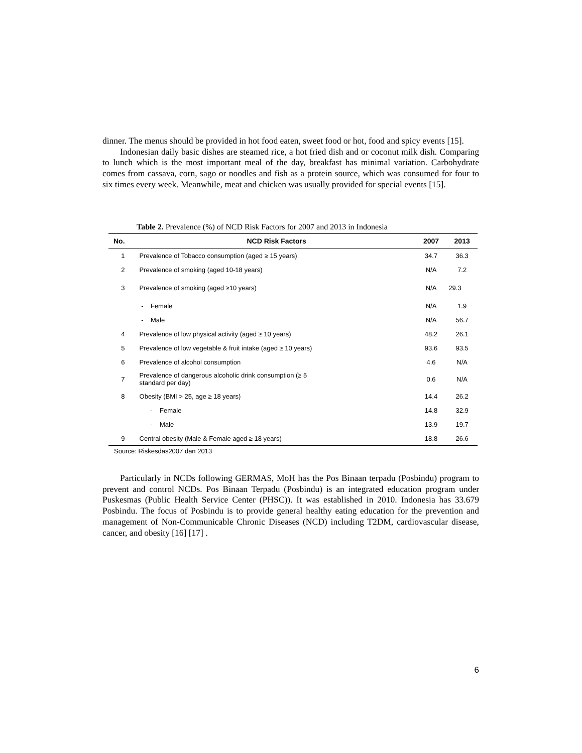dinner. The menus should be provided in hot food eaten, sweet food or hot, food and spicy events [15].
Indonesian daily basic dishes are steamed rice, a hot fried dish and or coconut milk dish. Comparing to lunch which is the most important meal of the day, breakfast has minimal variation. Carbohydrate comes from cassava, corn, sago or noodles and fish as a protein source, which was consumed for four to six times every week. Meanwhile, meat and chicken was usually provided for special events [15].
Table 2. Prevalence (%) of NCD Risk Factors for 2007 and 2013 in Indonesia
| No. | NCD Risk Factors | 2007 | 2013 |
| --- | --- | --- | --- |
| 1 | Prevalence of Tobacco consumption (aged ≥ 15 years) | 34.7 | 36.3 |
| 2 | Prevalence of smoking (aged 10-18 years) | N/A | 7.2 |
| 3 | Prevalence of smoking (aged ≥10 years) | N/A | 29.3 |
| | - Female | N/A | 1.9 |
| | - Male | N/A | 56.7 |
| 4 | Prevalence of low physical activity (aged ≥ 10 years) | 48.2 | 26.1 |
| 5 | Prevalence of low vegetable & fruit intake (aged ≥ 10 years) | 93.6 | 93.5 |
| 6 | Prevalence of alcohol consumption | 4.6 | N/A |
| 7 | Prevalence of dangerous alcoholic drink consumption (≥ 5 standard per day) | 0.6 | N/A |
| 8 | Obesity (BMI > 25, age ≥ 18 years) | 14.4 | 26.2 |
| | - Female | 14.8 | 32.9 |
| | - Male | 13.9 | 19.7 |
| 9 | Central obesity (Male & Female aged ≥ 18 years) | 18.8 | 26.6 |
Source: Riskesdas2007 dan 2013
Particularly in NCDs following GERMAS, MoH has the Pos Binaan terpadu (Posbindu) program to prevent and control NCDs. Pos Binaan Terpadu (Posbindu) is an integrated education program under Puskesmas (Public Health Service Center (PHSC)). It was established in 2010. Indonesia has 33.679 Posbindu. The focus of Posbindu is to provide general healthy eating education for the prevention and management of Non-Communicable Chronic Diseases (NCD) including T2DM, cardiovascular disease, cancer, and obesity [16] [17] .
6